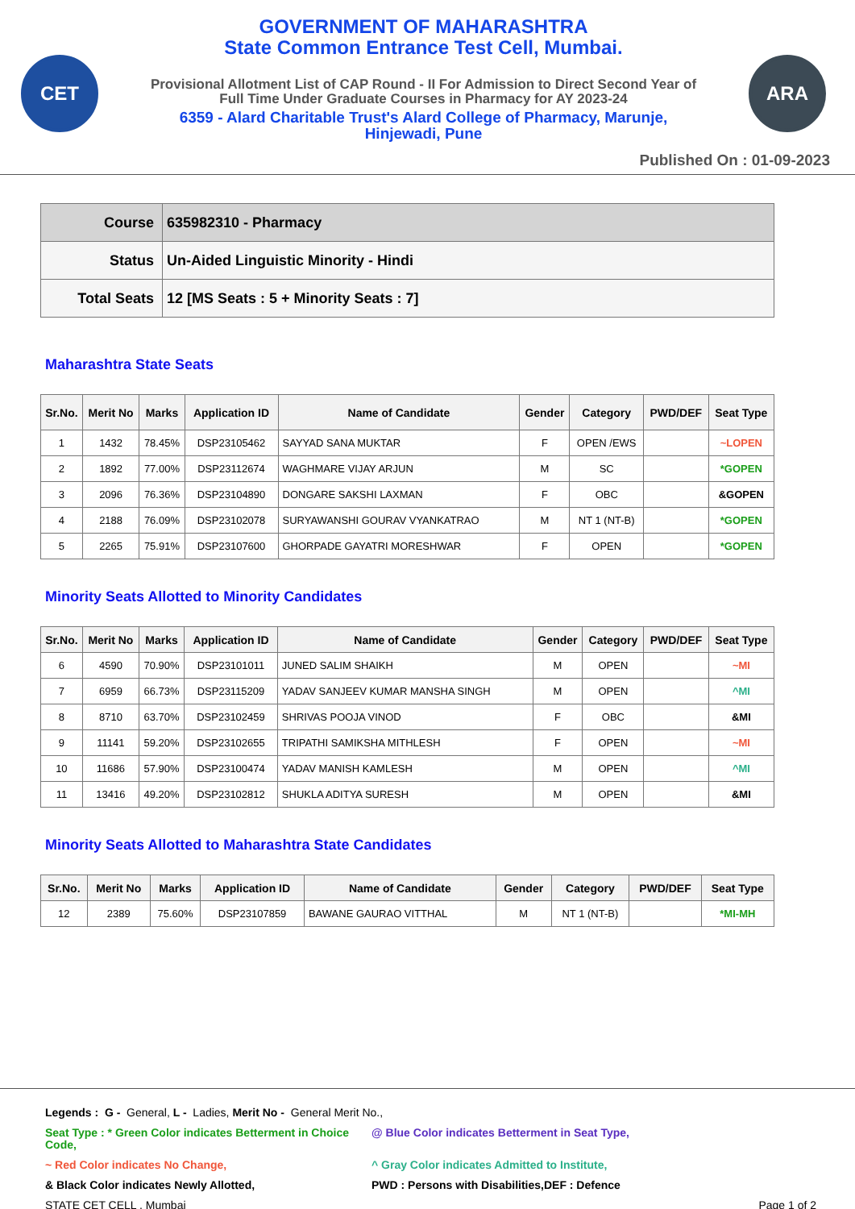CET
GOVERNMENT OF MAHARASHTRA
State Common Entrance Test Cell, Mumbai.
Provisional Allotment List of CAP Round - II For Admission to Direct Second Year of
Full Time Under Graduate Courses in Pharmacy for AY 2023-24
6359 - Alard Charitable Trust's Alard College of Pharmacy, Marunje,
Hinjewadi, Pune
ARA
Published On : 01-09-2023
| Course | 635982310 - Pharmacy |
| Status | Un-Aided Linguistic Minority - Hindi |
| Total Seats | 12 [MS Seats : 5 + Minority Seats : 7] |
Maharashtra State Seats
| Sr.No. | Merit No | Marks | Application ID | Name of Candidate | Gender | Category | PWD/DEF | Seat Type |
| --- | --- | --- | --- | --- | --- | --- | --- | --- |
| 1 | 1432 | 78.45% | DSP23105462 | SAYYAD SANA MUKTAR | F | OPEN /EWS | | ~LOPEN |
| 2 | 1892 | 77.00% | DSP23112674 | WAGHMARE VIJAY ARJUN | M | SC | | *GOPEN |
| 3 | 2096 | 76.36% | DSP23104890 | DONGARE SAKSHI LAXMAN | F | OBC | | &GOPEN |
| 4 | 2188 | 76.09% | DSP23102078 | SURYAWANSHI GOURAV VYANKATRAO | M | NT 1 (NT-B) | | *GOPEN |
| 5 | 2265 | 75.91% | DSP23107600 | GHORPADE GAYATRI MORESHWAR | F | OPEN | | *GOPEN |
Minority Seats Allotted to Minority Candidates
| Sr.No. | Merit No | Marks | Application ID | Name of Candidate | Gender | Category | PWD/DEF | Seat Type |
| --- | --- | --- | --- | --- | --- | --- | --- | --- |
| 6 | 4590 | 70.90% | DSP23101011 | JUNED SALIM SHAIKH | M | OPEN | | ~MI |
| 7 | 6959 | 66.73% | DSP23115209 | YADAV SANJEEV KUMAR MANSHA SINGH | M | OPEN | | ^MI |
| 8 | 8710 | 63.70% | DSP23102459 | SHRIVAS POOJA VINOD | F | OBC | | &MI |
| 9 | 11141 | 59.20% | DSP23102655 | TRIPATHI SAMIKSHA MITHLESH | F | OPEN | | ~MI |
| 10 | 11686 | 57.90% | DSP23100474 | YADAV MANISH KAMLESH | M | OPEN | | ^MI |
| 11 | 13416 | 49.20% | DSP23102812 | SHUKLA ADITYA SURESH | M | OPEN | | &MI |
Minority Seats Allotted to Maharashtra State Candidates
| Sr.No. | Merit No | Marks | Application ID | Name of Candidate | Gender | Category | PWD/DEF | Seat Type |
| --- | --- | --- | --- | --- | --- | --- | --- | --- |
| 12 | 2389 | 75.60% | DSP23107859 | BAWANE GAURAO VITTHAL | M | NT 1 (NT-B) | | *MI-MH |
Legends : G - General, L - Ladies, Merit No - General Merit No.,
Seat Type : * Green Color indicates Betterment in Choice Code, @ Blue Color indicates Betterment in Seat Type,
~ Red Color indicates No Change, ^ Gray Color indicates Admitted to Institute,
& Black Color indicates Newly Allotted, PWD : Persons with Disabilities,DEF : Defence
STATE CET CELL , Mumbai Page 1 of 2